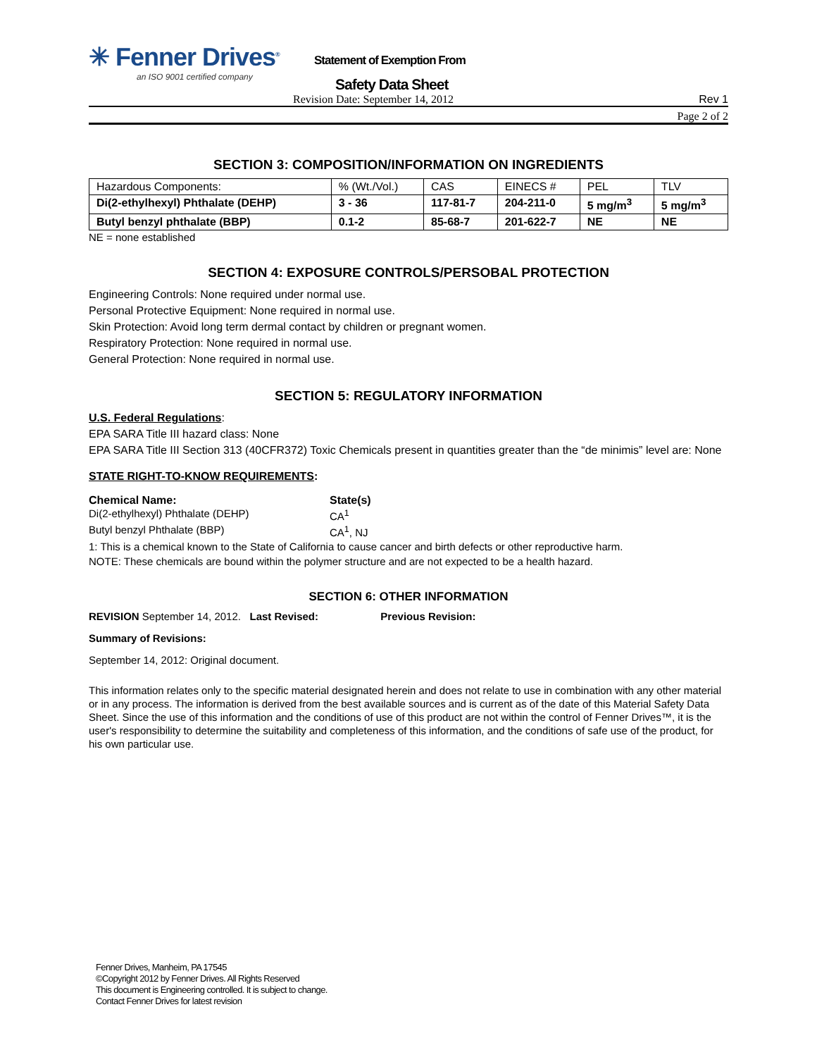✳ Fenner Drives<sup>®</sup>
an ISO 9001 certified company
Statement of Exemption From
Safety Data Sheet
Revision Date: September 14, 2012 Rev 1
Page 2 of 2
SECTION 3: COMPOSITION/INFORMATION ON INGREDIENTS
| Hazardous Components: | % (Wt./Vol.) | CAS | EINECS # | PEL | TLV |
| Di(2-ethylhexyl) Phthalate (DEHP) | 3 - 36 | 117-81-7 | 204-211-0 | 5 mg/m<sup>3</sup> | 5 mg/m<sup>3</sup> |
| Butyl benzyl phthalate (BBP) | 0.1-2 | 85-68-7 | 201-622-7 | NE | NE |
NE = none established
SECTION 4: EXPOSURE CONTROLS/PERSOBAL PROTECTION
Engineering Controls: None required under normal use.
Personal Protective Equipment: None required in normal use.
Skin Protection: Avoid long term dermal contact by children or pregnant women.
Respiratory Protection: None required in normal use.
General Protection: None required in normal use.
SECTION 5: REGULATORY INFORMATION
U.S. Federal Regulations:
EPA SARA Title III hazard class: None
EPA SARA Title III Section 313 (40CFR372) Toxic Chemicals present in quantities greater than the “de minimis” level are: None
STATE RIGHT-TO-KNOW REQUIREMENTS:
Chemical Name: State(s)
Di(2-ethylhexyl) Phthalate (DEHP) CA<sup>1</sup>
Butyl benzyl Phthalate (BBP) CA<sup>1</sup>, NJ
1: This is a chemical known to the State of California to cause cancer and birth defects or other reproductive harm.
NOTE: These chemicals are bound within the polymer structure and are not expected to be a health hazard.
SECTION 6: OTHER INFORMATION
REVISION September 14, 2012. Last Revised: Previous Revision:
Summary of Revisions:
September 14, 2012: Original document.
This information relates only to the specific material designated herein and does not relate to use in combination with any other material or in any process. The information is derived from the best available sources and is current as of the date of this Material Safety Data Sheet. Since the use of this information and the conditions of use of this product are not within the control of Fenner Drives™, it is the user's responsibility to determine the suitability and completeness of this information, and the conditions of safe use of the product, for his own particular use.
Fenner Drives, Manheim, PA 17545
©Copyright 2012 by Fenner Drives. All Rights Reserved
This document is Engineering controlled. It is subject to change.
Contact Fenner Drives for latest revision